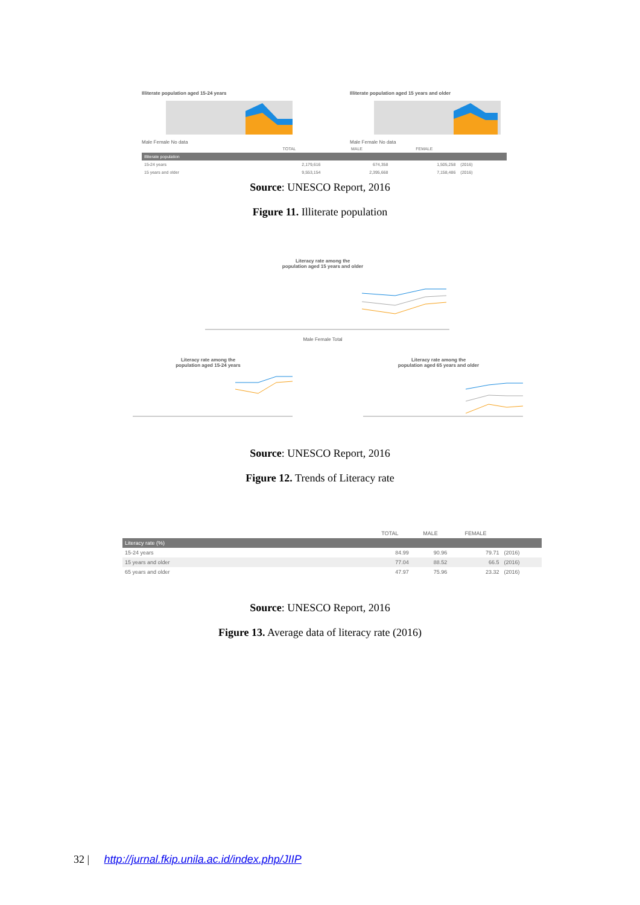Illiterate population aged 15-24 years
Male Female No data
Illiterate population aged 15 years and older
Male Female No data
| | TOTAL | MALE | FEMALE | |
| --- | --- | --- | --- | --- |
| Illiterate population | | | | |
| 15-24 years | 2,179,616 | 674,358 | 1,505,258 | (2016) |
| 15 years and older | 9,553,154 | 2,395,668 | 7,158,486 | (2016) |
Source: UNESCO Report, 2016
Figure 11. Illiterate population
Literacy rate among the
population aged 15 years and older
Male Female Total
Literacy rate among the
population aged 15-24 years
Literacy rate among the
population aged 65 years and older
Source: UNESCO Report, 2016
Figure 12. Trends of Literacy rate
| | TOTAL | MALE | FEMALE | |
| --- | --- | --- | --- | --- |
| Literacy rate (%) | | | | |
| 15-24 years | 84.99 | 90.96 | 79.71 | (2016) |
| 15 years and older | 77.04 | 88.52 | 66.5 | (2016) |
| 65 years and older | 47.97 | 75.96 | 23.32 | (2016) |
Source: UNESCO Report, 2016
Figure 13. Average data of literacy rate (2016)
32 | http://jurnal.fkip.unila.ac.id/index.php/JIIP